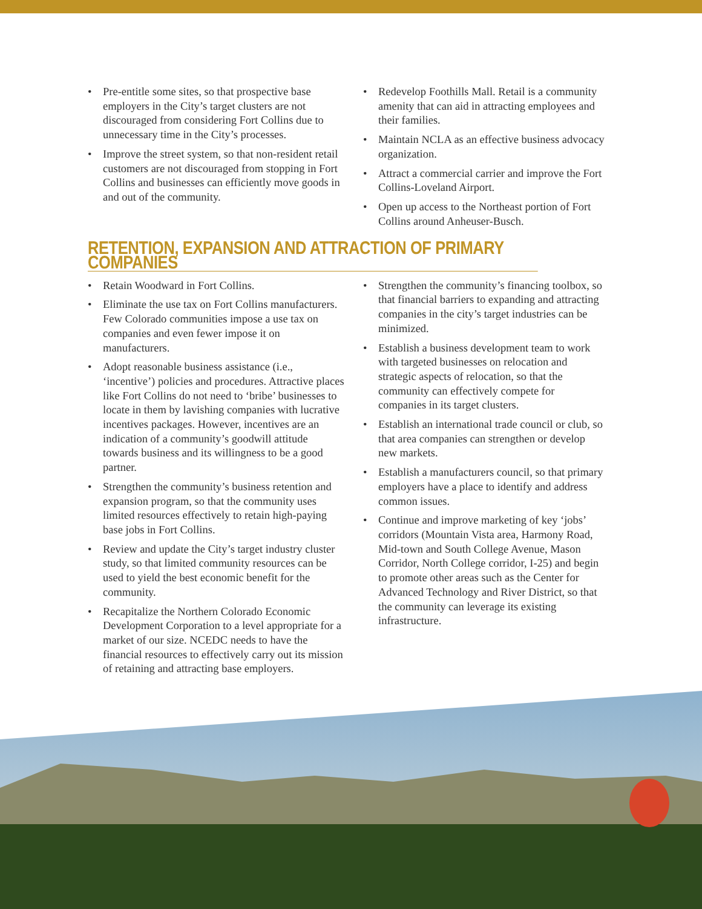• Pre-entitle some sites, so that prospective base employers in the City’s target clusters are not discouraged from considering Fort Collins due to unnecessary time in the City’s processes.
• Improve the street system, so that non-resident retail customers are not discouraged from stopping in Fort Collins and businesses can efficiently move goods in and out of the community.
• Redevelop Foothills Mall. Retail is a community amenity that can aid in attracting employees and their families.
• Maintain NCLA as an effective business advocacy organization.
• Attract a commercial carrier and improve the Fort Collins-Loveland Airport.
• Open up access to the Northeast portion of Fort Collins around Anheuser-Busch.
RETENTION, EXPANSION AND ATTRACTION OF PRIMARY COMPANIES
• Retain Woodward in Fort Collins.
• Eliminate the use tax on Fort Collins manufacturers. Few Colorado communities impose a use tax on companies and even fewer impose it on manufacturers.
• Adopt reasonable business assistance (i.e., ‘incentive’) policies and procedures. Attractive places like Fort Collins do not need to ‘bribe’ businesses to locate in them by lavishing companies with lucrative incentives packages. However, incentives are an indication of a community’s goodwill attitude towards business and its willingness to be a good partner.
• Strengthen the community’s business retention and expansion program, so that the community uses limited resources effectively to retain high-paying base jobs in Fort Collins.
• Review and update the City’s target industry cluster study, so that limited community resources can be used to yield the best economic benefit for the community.
• Recapitalize the Northern Colorado Economic Development Corporation to a level appropriate for a market of our size. NCEDC needs to have the financial resources to effectively carry out its mission of retaining and attracting base employers.
• Strengthen the community’s financing toolbox, so that financial barriers to expanding and attracting companies in the city’s target industries can be minimized.
• Establish a business development team to work with targeted businesses on relocation and strategic aspects of relocation, so that the community can effectively compete for companies in its target clusters.
• Establish an international trade council or club, so that area companies can strengthen or develop new markets.
• Establish a manufacturers council, so that primary employers have a place to identify and address common issues.
• Continue and improve marketing of key ‘jobs’ corridors (Mountain Vista area, Harmony Road, Mid-town and South College Avenue, Mason Corridor, North College corridor, I-25) and begin to promote other areas such as the Center for Advanced Technology and River District, so that the community can leverage its existing infrastructure.